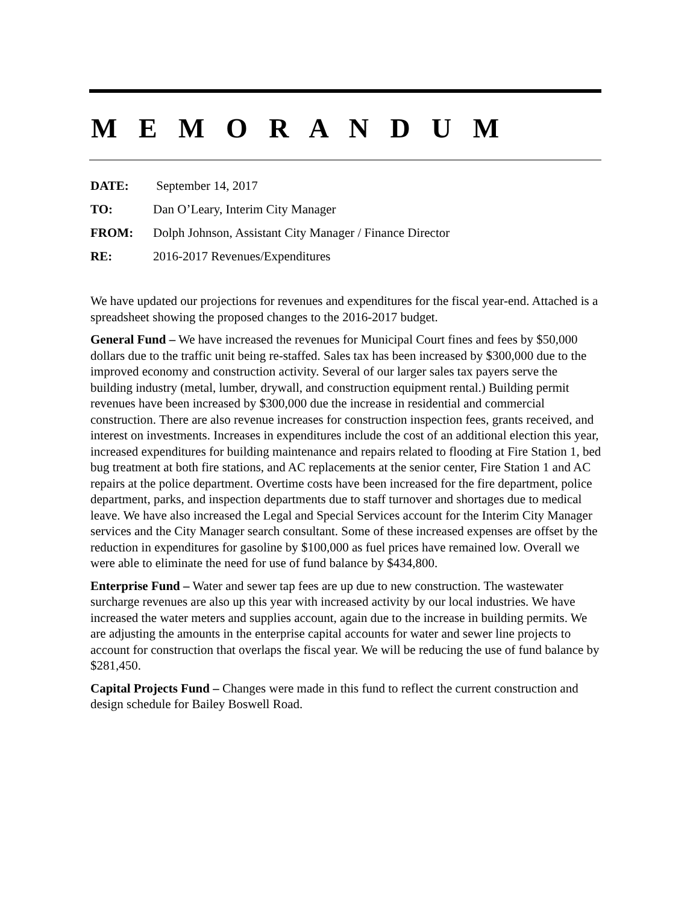M E M O R A N D U M
DATE: September 14, 2017
TO: Dan O’Leary, Interim City Manager
FROM: Dolph Johnson, Assistant City Manager / Finance Director
RE: 2016-2017 Revenues/Expenditures
We have updated our projections for revenues and expenditures for the fiscal year-end. Attached is a spreadsheet showing the proposed changes to the 2016-2017 budget.
General Fund – We have increased the revenues for Municipal Court fines and fees by $50,000 dollars due to the traffic unit being re-staffed. Sales tax has been increased by $300,000 due to the improved economy and construction activity. Several of our larger sales tax payers serve the building industry (metal, lumber, drywall, and construction equipment rental.) Building permit revenues have been increased by $300,000 due the increase in residential and commercial construction. There are also revenue increases for construction inspection fees, grants received, and interest on investments. Increases in expenditures include the cost of an additional election this year, increased expenditures for building maintenance and repairs related to flooding at Fire Station 1, bed bug treatment at both fire stations, and AC replacements at the senior center, Fire Station 1 and AC repairs at the police department. Overtime costs have been increased for the fire department, police department, parks, and inspection departments due to staff turnover and shortages due to medical leave. We have also increased the Legal and Special Services account for the Interim City Manager services and the City Manager search consultant. Some of these increased expenses are offset by the reduction in expenditures for gasoline by $100,000 as fuel prices have remained low. Overall we were able to eliminate the need for use of fund balance by $434,800.
Enterprise Fund – Water and sewer tap fees are up due to new construction. The wastewater surcharge revenues are also up this year with increased activity by our local industries. We have increased the water meters and supplies account, again due to the increase in building permits. We are adjusting the amounts in the enterprise capital accounts for water and sewer line projects to account for construction that overlaps the fiscal year. We will be reducing the use of fund balance by $281,450.
Capital Projects Fund – Changes were made in this fund to reflect the current construction and design schedule for Bailey Boswell Road.